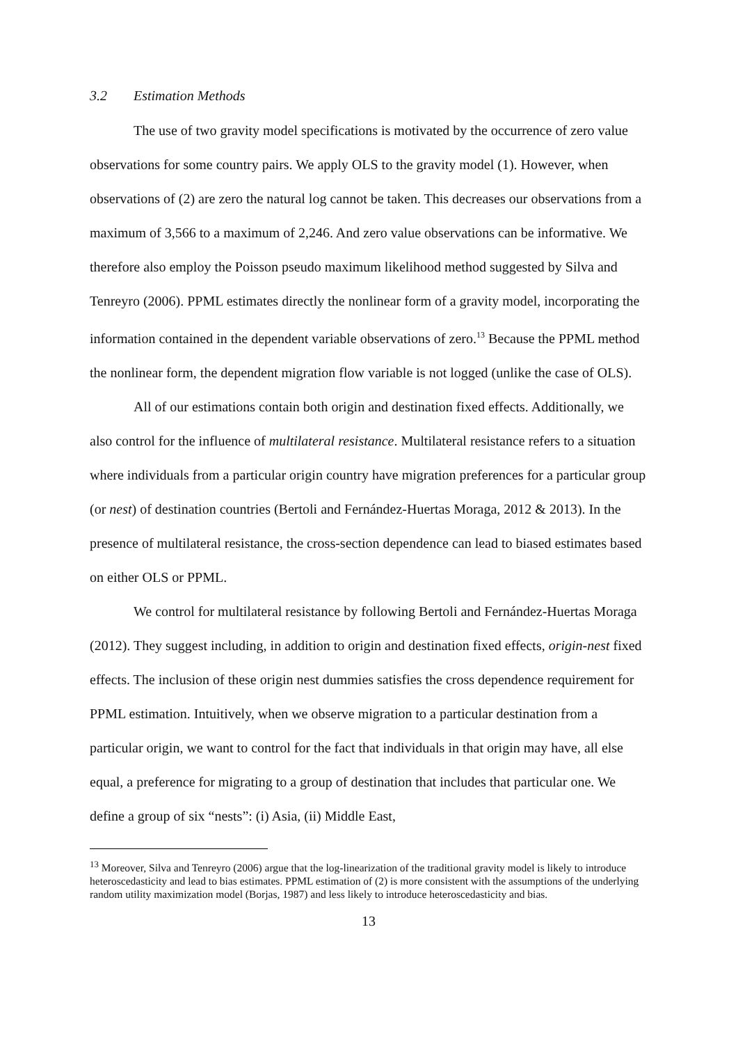3.2 Estimation Methods
The use of two gravity model specifications is motivated by the occurrence of zero value observations for some country pairs. We apply OLS to the gravity model (1). However, when observations of (2) are zero the natural log cannot be taken. This decreases our observations from a maximum of 3,566 to a maximum of 2,246. And zero value observations can be informative. We therefore also employ the Poisson pseudo maximum likelihood method suggested by Silva and Tenreyro (2006). PPML estimates directly the nonlinear form of a gravity model, incorporating the information contained in the dependent variable observations of zero.<sup>13</sup> Because the PPML method the nonlinear form, the dependent migration flow variable is not logged (unlike the case of OLS).
All of our estimations contain both origin and destination fixed effects. Additionally, we also control for the influence of multilateral resistance. Multilateral resistance refers to a situation where individuals from a particular origin country have migration preferences for a particular group (or nest) of destination countries (Bertoli and Fernández-Huertas Moraga, 2012 & 2013). In the presence of multilateral resistance, the cross-section dependence can lead to biased estimates based on either OLS or PPML.
We control for multilateral resistance by following Bertoli and Fernández-Huertas Moraga (2012). They suggest including, in addition to origin and destination fixed effects, origin-nest fixed effects. The inclusion of these origin nest dummies satisfies the cross dependence requirement for PPML estimation. Intuitively, when we observe migration to a particular destination from a particular origin, we want to control for the fact that individuals in that origin may have, all else equal, a preference for migrating to a group of destination that includes that particular one. We define a group of six “nests”: (i) Asia, (ii) Middle East,
<sup>13</sup> Moreover, Silva and Tenreyro (2006) argue that the log-linearization of the traditional gravity model is likely to introduce heteroscedasticity and lead to bias estimates. PPML estimation of (2) is more consistent with the assumptions of the underlying random utility maximization model (Borjas, 1987) and less likely to introduce heteroscedasticity and bias.
13